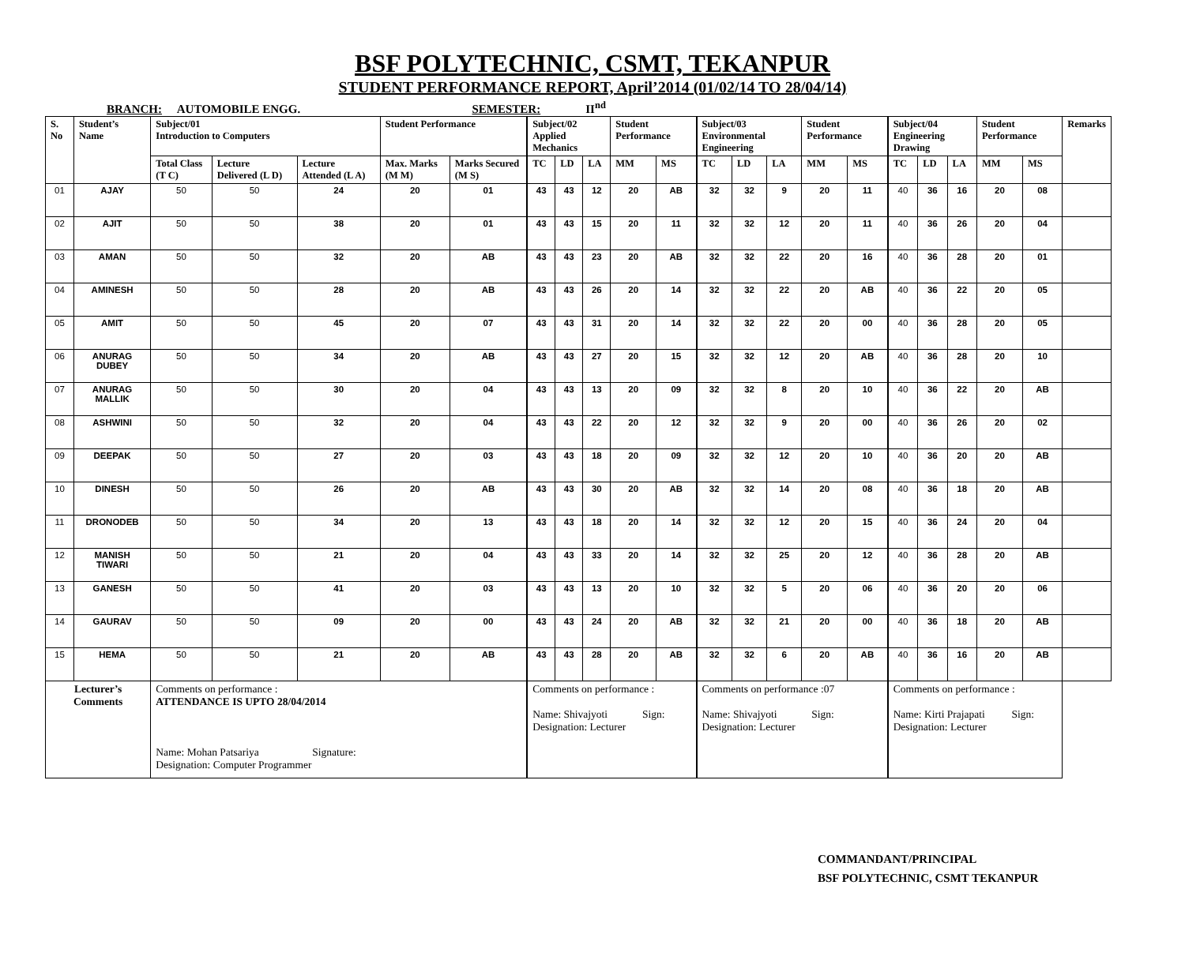BSF POLYTECHNIC, CSMT, TEKANPUR
STUDENT PERFORMANCE REPORT, April’2014 (01/02/14 TO 28/04/14)
BRANCH: AUTOMOBILE ENGG. SEMESTER: II<sup>nd</sup>
| S. No | Student’s Name | Subject/01 Introduction to Computers | | | Student Performance | | Subject/02 Applied Mechanics | | | Student Performance | | Subject/03 Environmental Engineering | | | Student Performance | | Subject/04 Engineering Drawing | | | Student Performance | | Remarks |
| --- | --- | --- | --- | --- | --- | --- | --- | --- | --- | --- | --- | --- | --- | --- | --- | --- | --- | --- | --- | --- | --- | --- |
| | | Total Class (T C) | Lecture Delivered (L D) | Lecture Attended (L A) | Max. Marks (M M) | Marks Secured (M S) | TC | LD | LA | MM | MS | TC | LD | LA | MM | MS | TC | LD | LA | MM | MS | |
| 01 | AJAY | 50 | 50 | 24 | 20 | 01 | 43 | 43 | 12 | 20 | AB | 32 | 32 | 9 | 20 | 11 | 40 | 36 | 16 | 20 | 08 | |
| 02 | AJIT | 50 | 50 | 38 | 20 | 01 | 43 | 43 | 15 | 20 | 11 | 32 | 32 | 12 | 20 | 11 | 40 | 36 | 26 | 20 | 04 | |
| 03 | AMAN | 50 | 50 | 32 | 20 | AB | 43 | 43 | 23 | 20 | AB | 32 | 32 | 22 | 20 | 16 | 40 | 36 | 28 | 20 | 01 | |
| 04 | AMINESH | 50 | 50 | 28 | 20 | AB | 43 | 43 | 26 | 20 | 14 | 32 | 32 | 22 | 20 | AB | 40 | 36 | 22 | 20 | 05 | |
| 05 | AMIT | 50 | 50 | 45 | 20 | 07 | 43 | 43 | 31 | 20 | 14 | 32 | 32 | 22 | 20 | 00 | 40 | 36 | 28 | 20 | 05 | |
| 06 | ANURAG DUBEY | 50 | 50 | 34 | 20 | AB | 43 | 43 | 27 | 20 | 15 | 32 | 32 | 12 | 20 | AB | 40 | 36 | 28 | 20 | 10 | |
| 07 | ANURAG MALLIK | 50 | 50 | 30 | 20 | 04 | 43 | 43 | 13 | 20 | 09 | 32 | 32 | 8 | 20 | 10 | 40 | 36 | 22 | 20 | AB | |
| 08 | ASHWINI | 50 | 50 | 32 | 20 | 04 | 43 | 43 | 22 | 20 | 12 | 32 | 32 | 9 | 20 | 00 | 40 | 36 | 26 | 20 | 02 | |
| 09 | DEEPAK | 50 | 50 | 27 | 20 | 03 | 43 | 43 | 18 | 20 | 09 | 32 | 32 | 12 | 20 | 10 | 40 | 36 | 20 | 20 | AB | |
| 10 | DINESH | 50 | 50 | 26 | 20 | AB | 43 | 43 | 30 | 20 | AB | 32 | 32 | 14 | 20 | 08 | 40 | 36 | 18 | 20 | AB | |
| 11 | DRONODEB | 50 | 50 | 34 | 20 | 13 | 43 | 43 | 18 | 20 | 14 | 32 | 32 | 12 | 20 | 15 | 40 | 36 | 24 | 20 | 04 | |
| 12 | MANISH TIWARI | 50 | 50 | 21 | 20 | 04 | 43 | 43 | 33 | 20 | 14 | 32 | 32 | 25 | 20 | 12 | 40 | 36 | 28 | 20 | AB | |
| 13 | GANESH | 50 | 50 | 41 | 20 | 03 | 43 | 43 | 13 | 20 | 10 | 32 | 32 | 5 | 20 | 06 | 40 | 36 | 20 | 20 | 06 | |
| 14 | GAURAV | 50 | 50 | 09 | 20 | 00 | 43 | 43 | 24 | 20 | AB | 32 | 32 | 21 | 20 | 00 | 40 | 36 | 18 | 20 | AB | |
| 15 | HEMA | 50 | 50 | 21 | 20 | AB | 43 | 43 | 28 | 20 | AB | 32 | 32 | 6 | 20 | AB | 40 | 36 | 16 | 20 | AB | |
| Lecturer’s Comments | | Comments on performance : ATTENDANCE IS UPTO 28/04/2014 Name: Mohan Patsariya Signature: Designation: Computer Programmer | | | | | Comments on performance : Name: Shivajyoti Sign: Designation: Lecturer | | | | | Comments on performance :07 Name: Shivajyoti Sign: Designation: Lecturer | | | | | Comments on performance : Name: Kirti Prajapati Sign: Designation: Lecturer | | | | | |
COMMANDANT/PRINCIPAL
BSF POLYTECHNIC, CSMT TEKANPUR